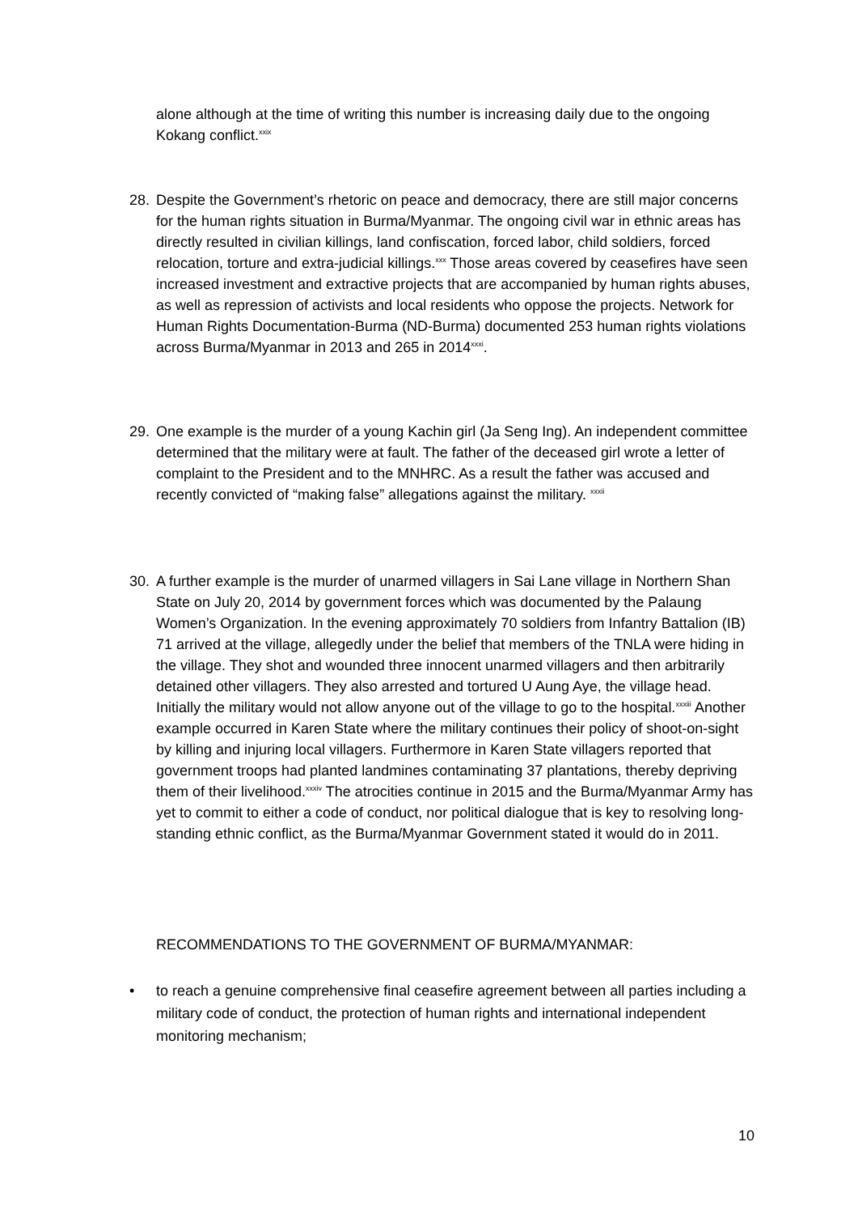alone although at the time of writing this number is increasing daily due to the ongoing Kokang conflict.<sup>xxix</sup>
28. Despite the Government’s rhetoric on peace and democracy, there are still major concerns for the human rights situation in Burma/Myanmar. The ongoing civil war in ethnic areas has directly resulted in civilian killings, land confiscation, forced labor, child soldiers, forced relocation, torture and extra-judicial killings.<sup>xxx</sup> Those areas covered by ceasefires have seen increased investment and extractive projects that are accompanied by human rights abuses, as well as repression of activists and local residents who oppose the projects. Network for Human Rights Documentation-Burma (ND-Burma) documented 253 human rights violations across Burma/Myanmar in 2013 and 265 in 2014<sup>xxxi</sup>.
29. One example is the murder of a young Kachin girl (Ja Seng Ing). An independent committee determined that the military were at fault. The father of the deceased girl wrote a letter of complaint to the President and to the MNHRC. As a result the father was accused and recently convicted of “making false” allegations against the military. <sup>xxxii</sup>
30. A further example is the murder of unarmed villagers in Sai Lane village in Northern Shan State on July 20, 2014 by government forces which was documented by the Palaung Women’s Organization. In the evening approximately 70 soldiers from Infantry Battalion (IB) 71 arrived at the village, allegedly under the belief that members of the TNLA were hiding in the village. They shot and wounded three innocent unarmed villagers and then arbitrarily detained other villagers. They also arrested and tortured U Aung Aye, the village head. Initially the military would not allow anyone out of the village to go to the hospital.<sup>xxxiii</sup> Another example occurred in Karen State where the military continues their policy of shoot-on-sight by killing and injuring local villagers. Furthermore in Karen State villagers reported that government troops had planted landmines contaminating 37 plantations, thereby depriving them of their livelihood.<sup>xxxiv</sup> The atrocities continue in 2015 and the Burma/Myanmar Army has yet to commit to either a code of conduct, nor political dialogue that is key to resolving long-standing ethnic conflict, as the Burma/Myanmar Government stated it would do in 2011.
RECOMMENDATIONS TO THE GOVERNMENT OF BURMA/MYANMAR:
• to reach a genuine comprehensive final ceasefire agreement between all parties including a military code of conduct, the protection of human rights and international independent monitoring mechanism;
10